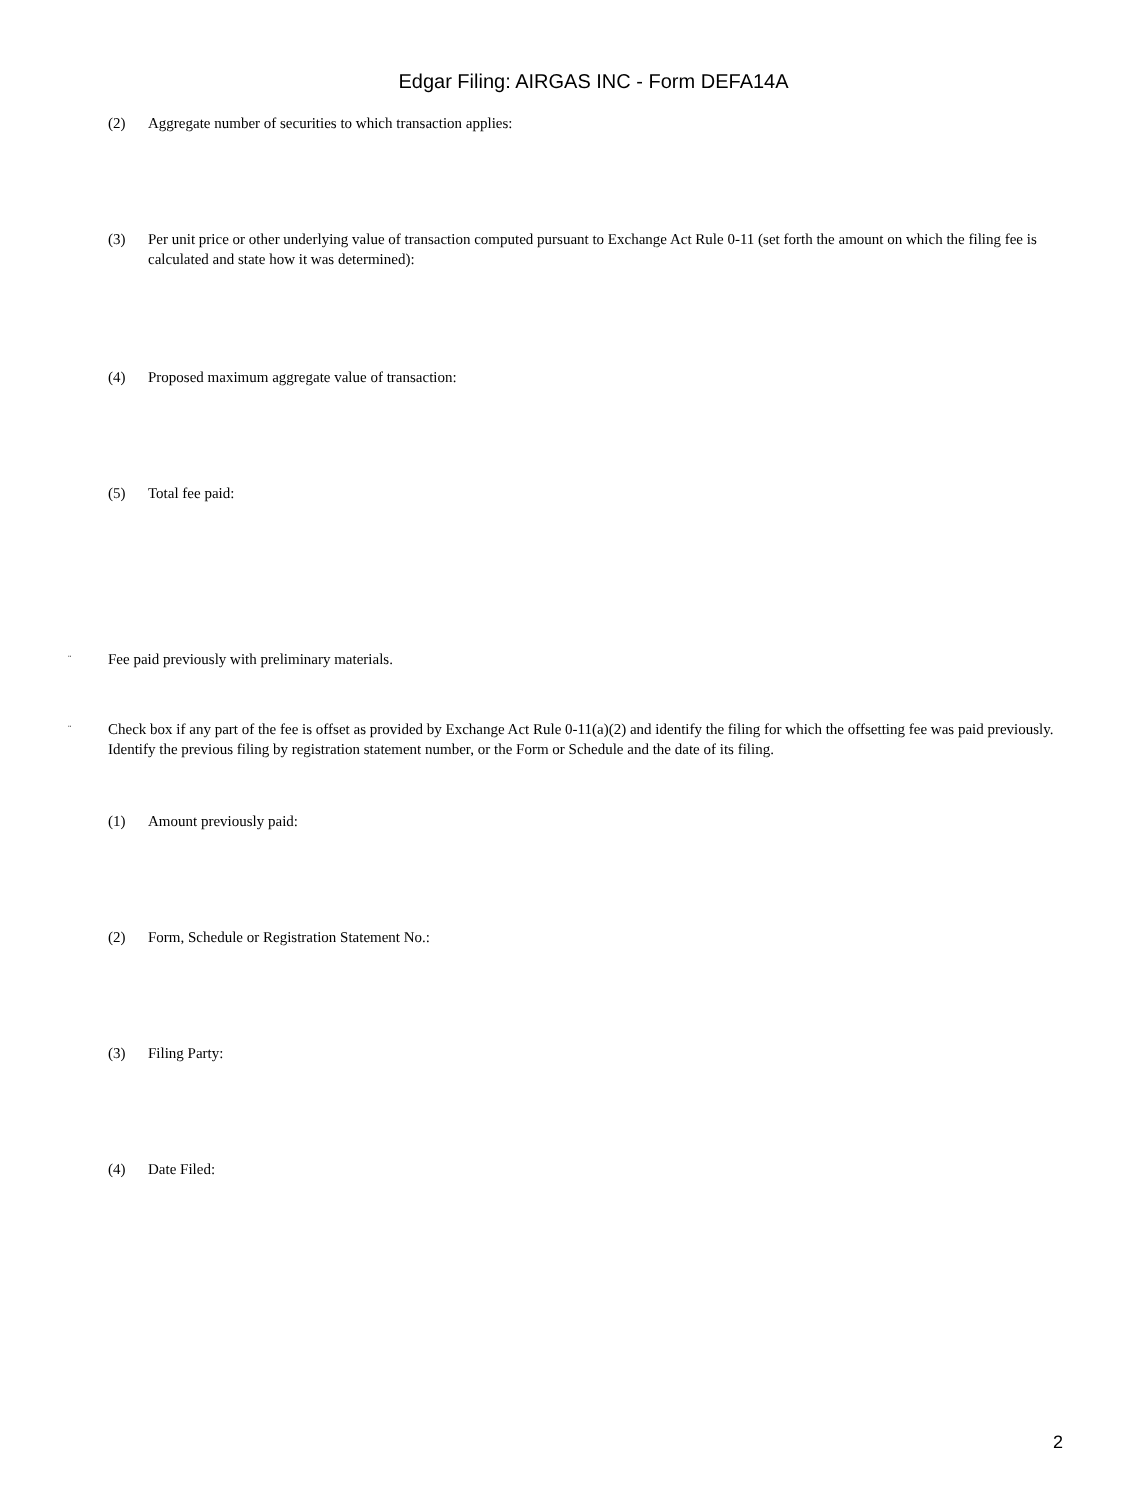Edgar Filing: AIRGAS INC - Form DEFA14A
(2) Aggregate number of securities to which transaction applies:
(3) Per unit price or other underlying value of transaction computed pursuant to Exchange Act Rule 0-11 (set forth the amount on which the filing fee is calculated and state how it was determined):
(4) Proposed maximum aggregate value of transaction:
(5) Total fee paid:
¨ Fee paid previously with preliminary materials.
¨ Check box if any part of the fee is offset as provided by Exchange Act Rule 0-11(a)(2) and identify the filing for which the offsetting fee was paid previously. Identify the previous filing by registration statement number, or the Form or Schedule and the date of its filing.
(1) Amount previously paid:
(2) Form, Schedule or Registration Statement No.:
(3) Filing Party:
(4) Date Filed:
2